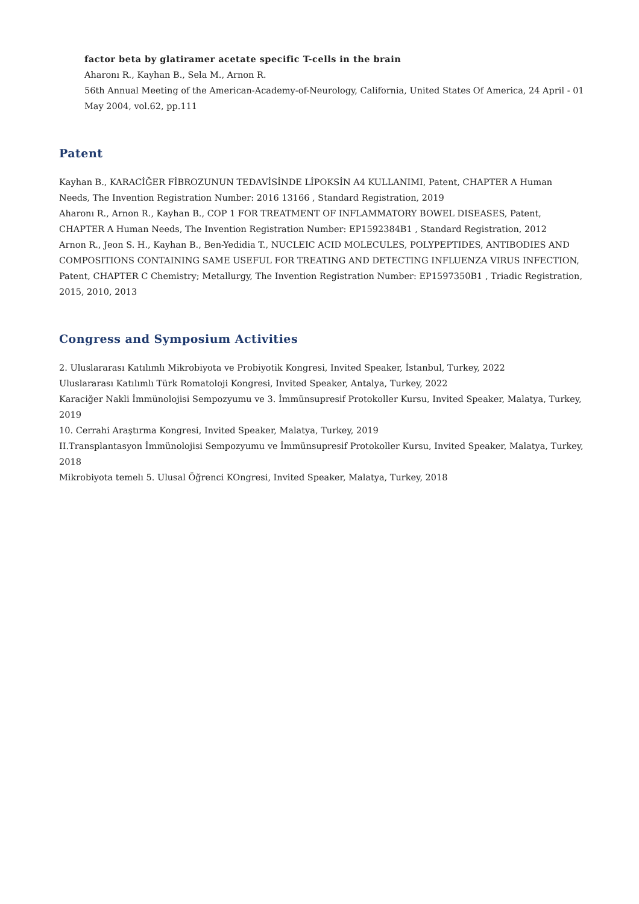factor beta by glatiramer acetate specific T-cells in the brain
Aharonı R., Kayhan B., Sela M., Arnon R.
56th Annual Meeting of the American-Academy-of-Neurology, California, United States Of America, 24 April - 01 May 2004, vol.62, pp.111
Patent
Kayhan B., KARACİĞER FİBROZUNUN TEDAVİSİNDE LİPOKSİN A4 KULLANIMI, Patent, CHAPTER A Human Needs, The Invention Registration Number: 2016 13166 , Standard Registration, 2019
Aharonı R., Arnon R., Kayhan B., COP 1 FOR TREATMENT OF INFLAMMATORY BOWEL DISEASES, Patent, CHAPTER A Human Needs, The Invention Registration Number: EP1592384B1 , Standard Registration, 2012
Arnon R., Jeon S. H., Kayhan B., Ben-Yedidia T., NUCLEIC ACID MOLECULES, POLYPEPTIDES, ANTIBODIES AND COMPOSITIONS CONTAINING SAME USEFUL FOR TREATING AND DETECTING INFLUENZA VIRUS INFECTION, Patent, CHAPTER C Chemistry; Metallurgy, The Invention Registration Number: EP1597350B1 , Triadic Registration, 2015, 2010, 2013
Congress and Symposium Activities
2. Uluslararası Katılımlı Mikrobiyota ve Probiyotik Kongresi, Invited Speaker, İstanbul, Turkey, 2022
Uluslararası Katılımlı Türk Romatoloji Kongresi, Invited Speaker, Antalya, Turkey, 2022
Karaciğer Nakli İmmünolojisi Sempozyumu ve 3. İmmünsupresif Protokoller Kursu, Invited Speaker, Malatya, Turkey, 2019
10. Cerrahi Araştırma Kongresi, Invited Speaker, Malatya, Turkey, 2019
II.Transplantasyon İmmünolojisi Sempozyumu ve İmmünsupresif Protokoller Kursu, Invited Speaker, Malatya, Turkey, 2018
Mikrobiyota temelı 5. Ulusal Öğrenci KOngresi, Invited Speaker, Malatya, Turkey, 2018